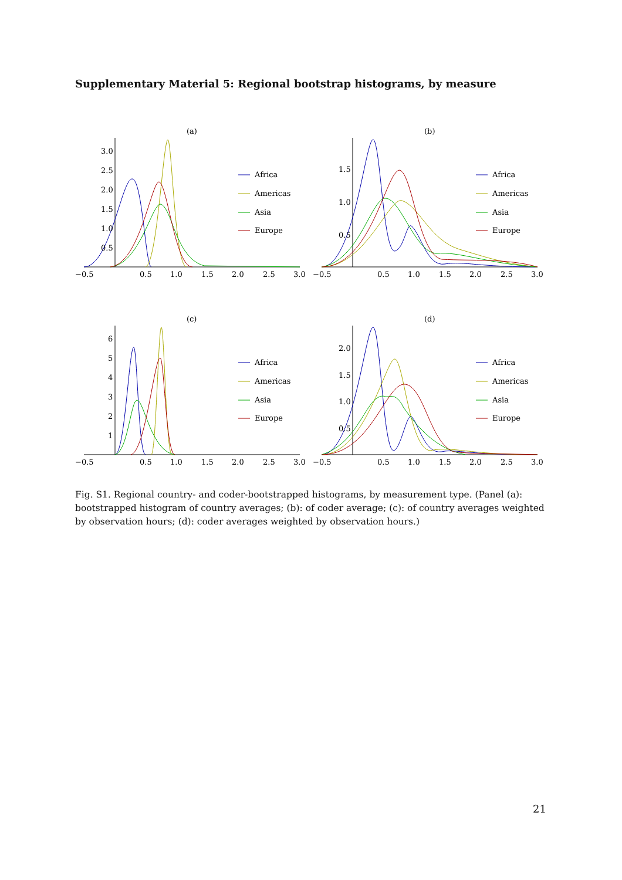Supplementary Material 5: Regional bootstrap histograms, by measure
(a)
−0.5
0.5
1.0
1.5
2.0
2.5
3.0
3.0
2.5
2.0
1.5
1.0
0.5
Africa
Americas
Asia
Europe
(b)
−0.5
0.5
1.0
1.5
2.0
2.5
3.0
1.5
1.0
0.5
Africa
Americas
Asia
Europe
(c)
−0.5
0.5
1.0
1.5
2.0
2.5
3.0
6
5
4
3
2
1
Africa
Americas
Asia
Europe
(d)
−0.5
0.5
1.0
1.5
2.0
2.5
3.0
2.0
1.5
1.0
0.5
Africa
Americas
Asia
Europe
Fig. S1. Regional country- and coder-bootstrapped histograms, by measurement type. (Panel (a): bootstrapped histogram of country averages; (b): of coder average; (c): of country averages weighted by observation hours; (d): coder averages weighted by observation hours.)
21